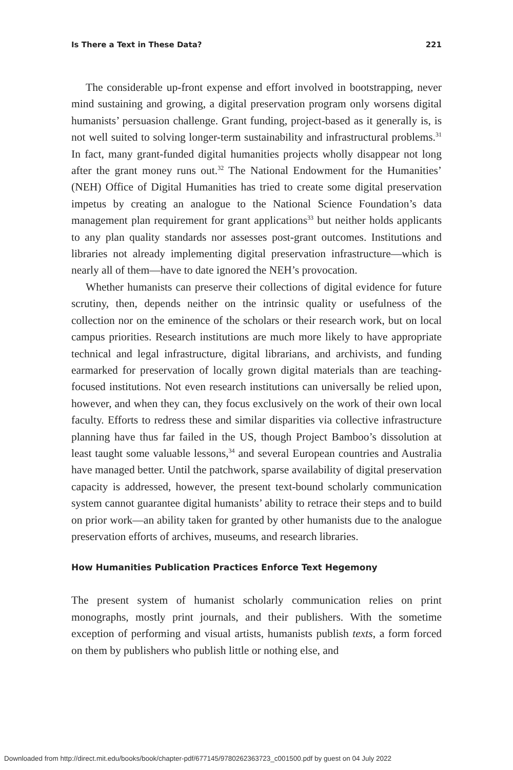Is There a Text in These Data? 221
The considerable up-front expense and effort involved in bootstrapping, never mind sustaining and growing, a digital preservation program only worsens digital humanists’ persuasion challenge. Grant funding, project-based as it generally is, is not well suited to solving longer-term sustainability and infrastructural problems.<sup>31</sup> In fact, many grant-funded digital humanities projects wholly disappear not long after the grant money runs out.<sup>32</sup> The National Endowment for the Humanities’ (NEH) Office of Digital Humanities has tried to create some digital preservation impetus by creating an analogue to the National Science Foundation’s data management plan requirement for grant applications<sup>33</sup> but neither holds applicants to any plan quality standards nor assesses post-grant outcomes. Institutions and libraries not already implementing digital preservation infrastructure—which is nearly all of them—have to date ignored the NEH’s provocation.
Whether humanists can preserve their collections of digital evidence for future scrutiny, then, depends neither on the intrinsic quality or usefulness of the collection nor on the eminence of the scholars or their research work, but on local campus priorities. Research institutions are much more likely to have appropriate technical and legal infrastructure, digital librarians, and archivists, and funding earmarked for preservation of locally grown digital materials than are teaching-focused institutions. Not even research institutions can universally be relied upon, however, and when they can, they focus exclusively on the work of their own local faculty. Efforts to redress these and similar disparities via collective infrastructure planning have thus far failed in the US, though Project Bamboo’s dissolution at least taught some valuable lessons,<sup>34</sup> and several European countries and Australia have managed better. Until the patchwork, sparse availability of digital preservation capacity is addressed, however, the present text-bound scholarly communication system cannot guarantee digital humanists’ ability to retrace their steps and to build on prior work—an ability taken for granted by other humanists due to the analogue preservation efforts of archives, museums, and research libraries.
How Humanities Publication Practices Enforce Text Hegemony
The present system of humanist scholarly communication relies on print monographs, mostly print journals, and their publishers. With the sometime exception of performing and visual artists, humanists publish texts, a form forced on them by publishers who publish little or nothing else, and
Downloaded from http://direct.mit.edu/books/book/chapter-pdf/677145/9780262363723_c001500.pdf by guest on 04 July 2022